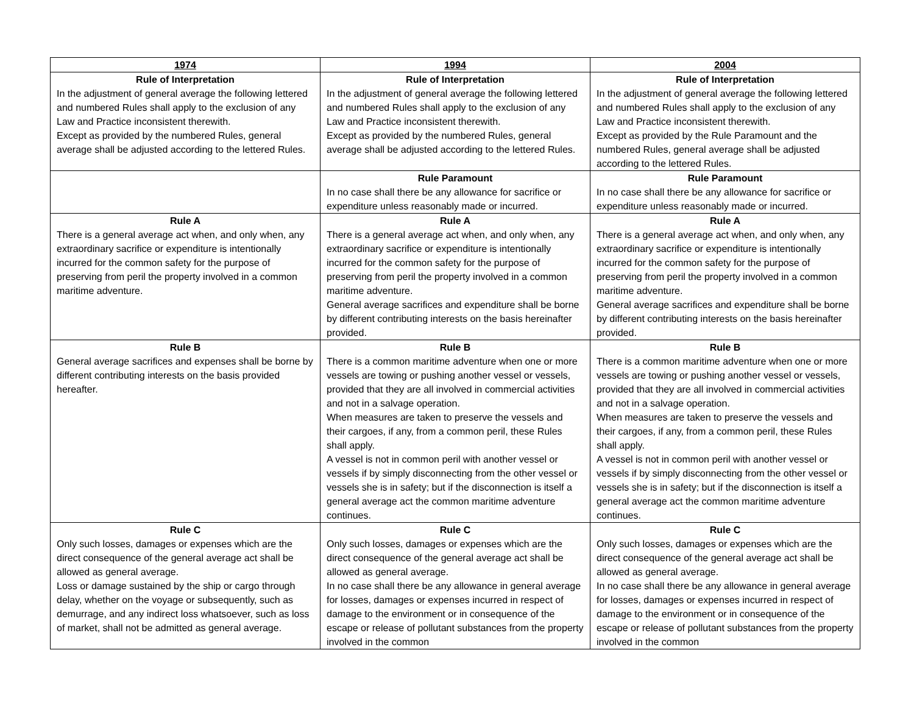| 1974 | 1994 | 2004 |
| --- | --- | --- |
| Rule of Interpretation In the adjustment of general average the following lettered and numbered Rules shall apply to the exclusion of any Law and Practice inconsistent therewith. Except as provided by the numbered Rules, general average shall be adjusted according to the lettered Rules. | Rule of Interpretation In the adjustment of general average the following lettered and numbered Rules shall apply to the exclusion of any Law and Practice inconsistent therewith. Except as provided by the numbered Rules, general average shall be adjusted according to the lettered Rules. | Rule of Interpretation In the adjustment of general average the following lettered and numbered Rules shall apply to the exclusion of any Law and Practice inconsistent therewith. Except as provided by the Rule Paramount and the numbered Rules, general average shall be adjusted according to the lettered Rules. |
| | Rule Paramount In no case shall there be any allowance for sacrifice or expenditure unless reasonably made or incurred. | Rule Paramount In no case shall there be any allowance for sacrifice or expenditure unless reasonably made or incurred. |
| Rule A There is a general average act when, and only when, any extraordinary sacrifice or expenditure is intentionally incurred for the common safety for the purpose of preserving from peril the property involved in a common maritime adventure. | Rule A There is a general average act when, and only when, any extraordinary sacrifice or expenditure is intentionally incurred for the common safety for the purpose of preserving from peril the property involved in a common maritime adventure. General average sacrifices and expenditure shall be borne by different contributing interests on the basis hereinafter provided. | Rule A There is a general average act when, and only when, any extraordinary sacrifice or expenditure is intentionally incurred for the common safety for the purpose of preserving from peril the property involved in a common maritime adventure. General average sacrifices and expenditure shall be borne by different contributing interests on the basis hereinafter provided. |
| Rule B General average sacrifices and expenses shall be borne by different contributing interests on the basis provided hereafter. | Rule B There is a common maritime adventure when one or more vessels are towing or pushing another vessel or vessels, provided that they are all involved in commercial activities and not in a salvage operation. When measures are taken to preserve the vessels and their cargoes, if any, from a common peril, these Rules shall apply. A vessel is not in common peril with another vessel or vessels if by simply disconnecting from the other vessel or vessels she is in safety; but if the disconnection is itself a general average act the common maritime adventure continues. | Rule B There is a common maritime adventure when one or more vessels are towing or pushing another vessel or vessels, provided that they are all involved in commercial activities and not in a salvage operation. When measures are taken to preserve the vessels and their cargoes, if any, from a common peril, these Rules shall apply. A vessel is not in common peril with another vessel or vessels if by simply disconnecting from the other vessel or vessels she is in safety; but if the disconnection is itself a general average act the common maritime adventure continues. |
| Rule C Only such losses, damages or expenses which are the direct consequence of the general average act shall be allowed as general average. Loss or damage sustained by the ship or cargo through delay, whether on the voyage or subsequently, such as demurrage, and any indirect loss whatsoever, such as loss of market, shall not be admitted as general average. | Rule C Only such losses, damages or expenses which are the direct consequence of the general average act shall be allowed as general average. In no case shall there be any allowance in general average for losses, damages or expenses incurred in respect of damage to the environment or in consequence of the escape or release of pollutant substances from the property involved in the common | Rule C Only such losses, damages or expenses which are the direct consequence of the general average act shall be allowed as general average. In no case shall there be any allowance in general average for losses, damages or expenses incurred in respect of damage to the environment or in consequence of the escape or release of pollutant substances from the property involved in the common |